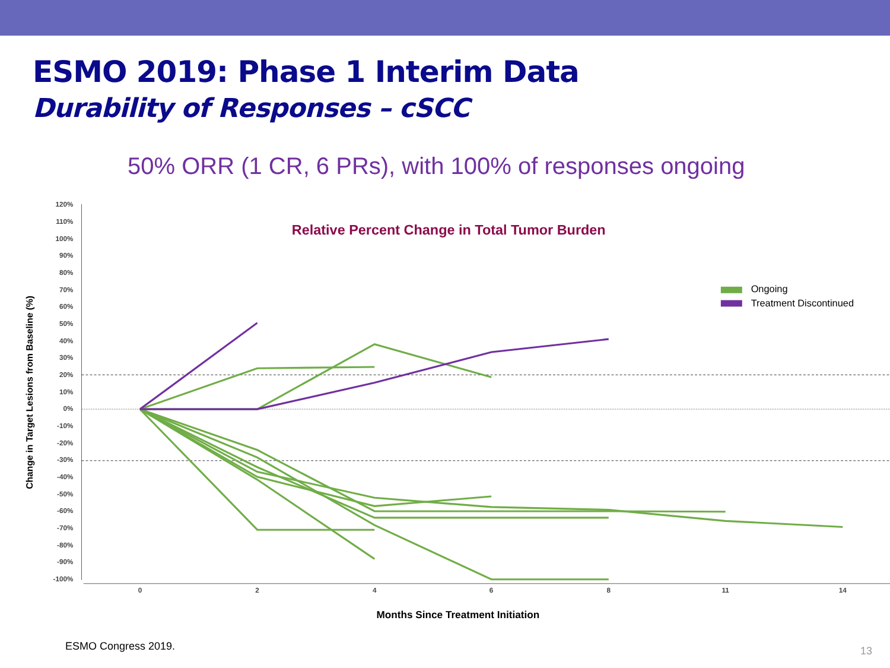ESMO 2019: Phase 1 Interim Data
Durability of Responses – cSCC
50% ORR (1 CR, 6 PRs), with 100% of responses ongoing
120%
110%
100%
90%
80%
70%
60%
50%
40%
30%
20%
10%
0%
-10%
-20%
-30%
-40%
-50%
-60%
-70%
-80%
-90%
-100%
0
2
4
6
8
11
14
Relative Percent Change in Total Tumor Burden
Change in Target Lesions from Baseline (%)
Months Since Treatment Initiation
Ongoing
Treatment Discontinued
ESMO Congress 2019. 13